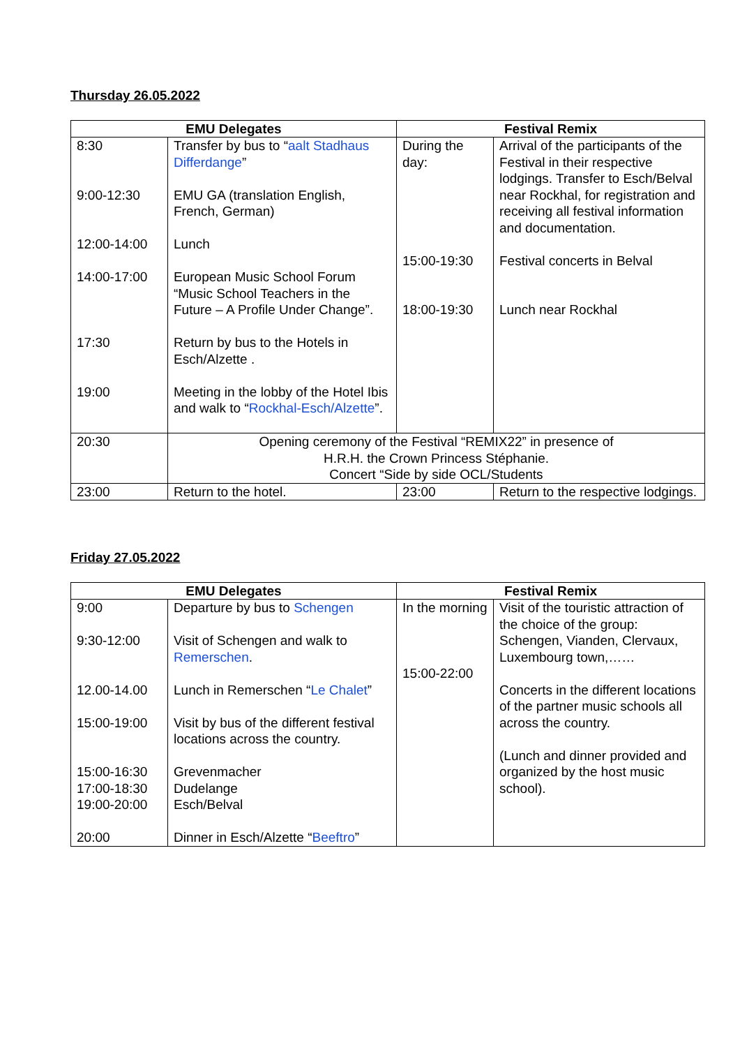Thursday 26.05.2022
| EMU Delegates | | Festival Remix | |
| --- | --- | --- | --- |
| 8:30 9:00-12:30 12:00-14:00 14:00-17:00 17:30 19:00 | Transfer by bus to “ aalt Stadhaus Differdange ” EMU GA (translation English, French, German) Lunch European Music School Forum “Music School Teachers in the Future – A Profile Under Change”. Return by bus to the Hotels in Esch/Alzette . Meeting in the lobby of the Hotel Ibis and walk to “ Rockhal-Esch/Alzette ”. | During the day: 15:00-19:30 18:00-19:30 | Arrival of the participants of the Festival in their respective lodgings. Transfer to Esch/Belval near Rockhal, for registration and receiving all festival information and documentation. Festival concerts in Belval Lunch near Rockhal |
| 20:30 | Opening ceremony of the Festival “REMIX22” in presence of H.R.H. the Crown Princess Stéphanie. Concert “Side by side OCL/Students | | |
| 23:00 | Return to the hotel. | 23:00 | Return to the respective lodgings. |
Friday 27.05.2022
| EMU Delegates | | Festival Remix | |
| --- | --- | --- | --- |
| 9:00 9:30-12:00 12.00-14.00 15:00-19:00 15:00-16:30 17:00-18:30 19:00-20:00 20:00 | Departure by bus to Schengen Visit of Schengen and walk to Remerschen . Lunch in Remerschen “ Le Chalet ” Visit by bus of the different festival locations across the country. Grevenmacher Dudelange Esch/Belval Dinner in Esch/Alzette “ Beeftro ” | In the morning 15:00-22:00 | Visit of the touristic attraction of the choice of the group: Schengen, Vianden, Clervaux, Luxembourg town,…… Concerts in the different locations of the partner music schools all across the country. (Lunch and dinner provided and organized by the host music school). |